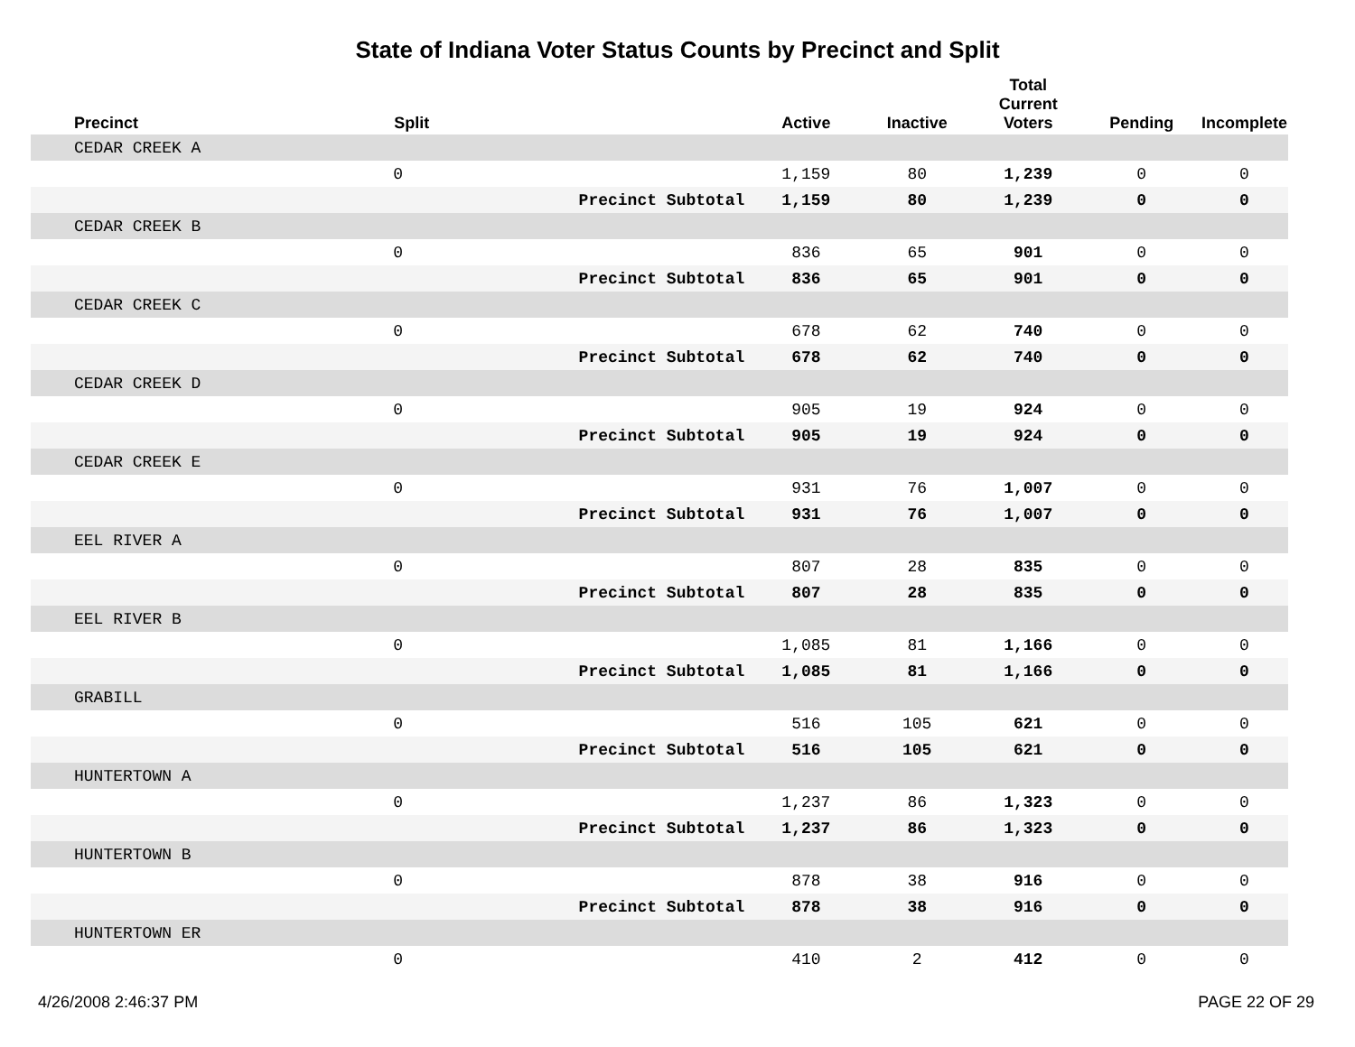State of Indiana Voter Status Counts by Precinct and Split
| Precinct | Split | | Active | Inactive | Total Current Voters | Pending | Incomplete |
| --- | --- | --- | --- | --- | --- | --- | --- |
| CEDAR CREEK A | | | | | | | |
| | 0 | | 1,159 | 80 | 1,239 | 0 | 0 |
| | | Precinct Subtotal | 1,159 | 80 | 1,239 | 0 | 0 |
| CEDAR CREEK B | | | | | | | |
| | 0 | | 836 | 65 | 901 | 0 | 0 |
| | | Precinct Subtotal | 836 | 65 | 901 | 0 | 0 |
| CEDAR CREEK C | | | | | | | |
| | 0 | | 678 | 62 | 740 | 0 | 0 |
| | | Precinct Subtotal | 678 | 62 | 740 | 0 | 0 |
| CEDAR CREEK D | | | | | | | |
| | 0 | | 905 | 19 | 924 | 0 | 0 |
| | | Precinct Subtotal | 905 | 19 | 924 | 0 | 0 |
| CEDAR CREEK E | | | | | | | |
| | 0 | | 931 | 76 | 1,007 | 0 | 0 |
| | | Precinct Subtotal | 931 | 76 | 1,007 | 0 | 0 |
| EEL RIVER A | | | | | | | |
| | 0 | | 807 | 28 | 835 | 0 | 0 |
| | | Precinct Subtotal | 807 | 28 | 835 | 0 | 0 |
| EEL RIVER B | | | | | | | |
| | 0 | | 1,085 | 81 | 1,166 | 0 | 0 |
| | | Precinct Subtotal | 1,085 | 81 | 1,166 | 0 | 0 |
| GRABILL | | | | | | | |
| | 0 | | 516 | 105 | 621 | 0 | 0 |
| | | Precinct Subtotal | 516 | 105 | 621 | 0 | 0 |
| HUNTERTOWN A | | | | | | | |
| | 0 | | 1,237 | 86 | 1,323 | 0 | 0 |
| | | Precinct Subtotal | 1,237 | 86 | 1,323 | 0 | 0 |
| HUNTERTOWN B | | | | | | | |
| | 0 | | 878 | 38 | 916 | 0 | 0 |
| | | Precinct Subtotal | 878 | 38 | 916 | 0 | 0 |
| HUNTERTOWN ER | | | | | | | |
| | 0 | | 410 | 2 | 412 | 0 | 0 |
4/26/2008 2:46:37 PM PAGE 22 OF 29